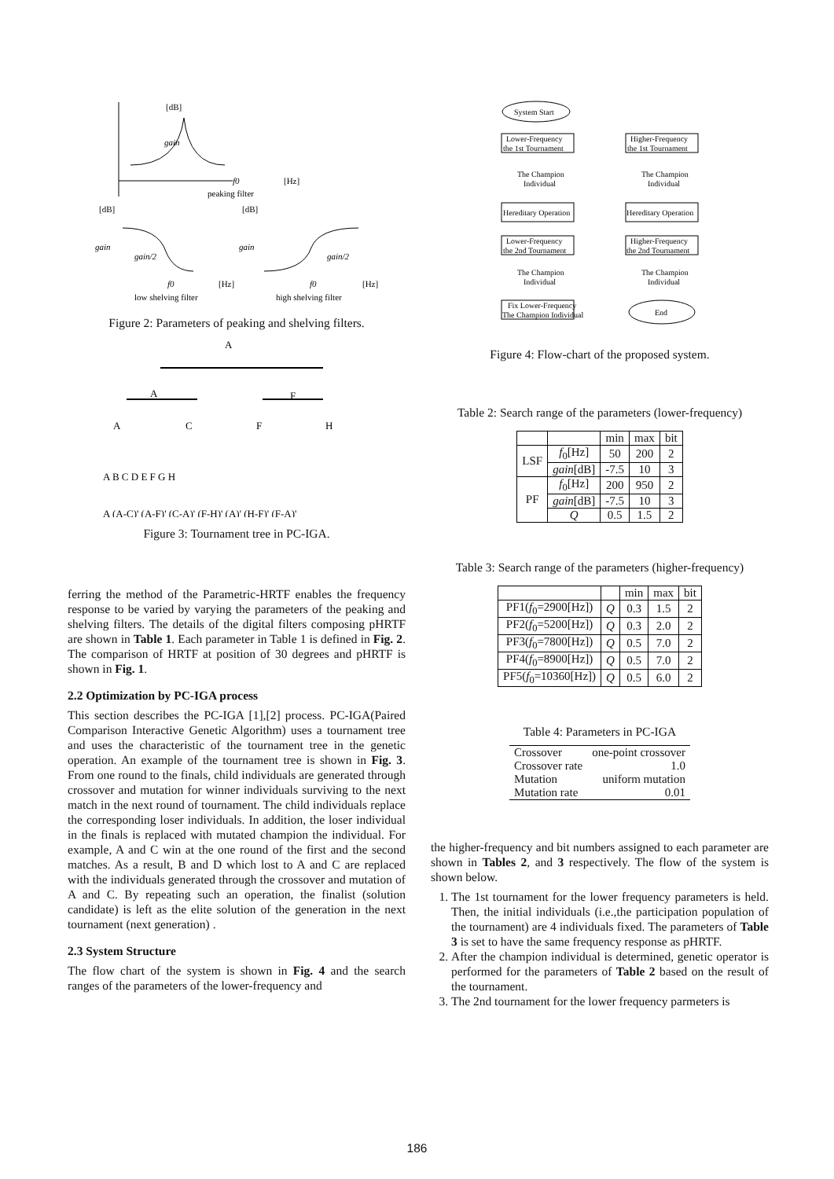[dB]
gain
f0
[Hz]
peaking filter
[dB]
gain
gain/2
f0
[Hz]
low shelving filter
[dB]
gain
gain/2
f0
[Hz]
high shelving filter
Figure 2: Parameters of peaking and shelving filters.
A
A
F
A
C
F
H
A B C D E F G H
A (A-C)' (A-F)' (C-A)' (F-H)' (A)' (H-F)' (F-A)'
Figure 3: Tournament tree in PC-IGA.
ferring the method of the Parametric-HRTF enables the frequency response to be varied by varying the parameters of the peaking and shelving filters. The details of the digital filters composing pHRTF are shown in Table 1. Each parameter in Table 1 is defined in Fig. 2. The comparison of HRTF at position of 30 degrees and pHRTF is shown in Fig. 1.
2.2 Optimization by PC-IGA process
This section describes the PC-IGA [1],[2] process. PC-IGA(Paired Comparison Interactive Genetic Algorithm) uses a tournament tree and uses the characteristic of the tournament tree in the genetic operation. An example of the tournament tree is shown in Fig. 3. From one round to the finals, child individuals are generated through crossover and mutation for winner individuals surviving to the next match in the next round of tournament. The child individuals replace the corresponding loser individuals. In addition, the loser individual in the finals is replaced with mutated champion the individual. For example, A and C win at the one round of the first and the second matches. As a result, B and D which lost to A and C are replaced with the individuals generated through the crossover and mutation of A and C. By repeating such an operation, the finalist (solution candidate) is left as the elite solution of the generation in the next tournament (next generation) .
2.3 System Structure
The flow chart of the system is shown in Fig. 4 and the search ranges of the parameters of the lower-frequency and
System Start
Lower-Frequency
the 1st Tournament
The Champion
Individual
Hereditary Operation
Lower-Frequency
the 2nd Tournament
The Champion
Individual
Fix Lower-Frequency
The Champion Individual
Higher-Frequency
the 1st Tournament
The Champion
Individual
Hereditary Operation
Higher-Frequency
the 2nd Tournament
The Champion
Individual
End
Figure 4: Flow-chart of the proposed system.
Table 2: Search range of the parameters (lower-frequency)
| | | min | max | bit |
| --- | --- | --- | --- | --- |
| LSF | f<sub>0</sub>[Hz] | 50 | 200 | 2 |
| | gain [dB] | -7.5 | 10 | 3 |
| PF | f<sub>0</sub>[Hz] | 200 | 950 | 2 |
| | gain [dB] | -7.5 | 10 | 3 |
| | Q | 0.5 | 1.5 | 2 |
Table 3: Search range of the parameters (higher-frequency)
| | | min | max | bit |
| --- | --- | --- | --- | --- |
| PF1( f<sub>0</sub>=2900[Hz]) | Q | 0.3 | 1.5 | 2 |
| PF2( f<sub>0</sub>=5200[Hz]) | Q | 0.3 | 2.0 | 2 |
| PF3( f<sub>0</sub>=7800[Hz]) | Q | 0.5 | 7.0 | 2 |
| PF4( f<sub>0</sub>=8900[Hz]) | Q | 0.5 | 7.0 | 2 |
| PF5( f<sub>0</sub>=10360[Hz]) | Q | 0.5 | 6.0 | 2 |
Table 4: Parameters in PC-IGA
| Crossover | one-point crossover |
| Crossover rate | 1.0 |
| Mutation | uniform mutation |
| Mutation rate | 0.01 |
the higher-frequency and bit numbers assigned to each parameter are shown in Tables 2, and 3 respectively. The flow of the system is shown below.
1. The 1st tournament for the lower frequency parameters is held. Then, the initial individuals (i.e.,the participation population of the tournament) are 4 individuals fixed. The parameters of Table 3 is set to have the same frequency response as pHRTF.
2. After the champion individual is determined, genetic operator is performed for the parameters of Table 2 based on the result of the tournament.
3. The 2nd tournament for the lower frequency parmeters is
186